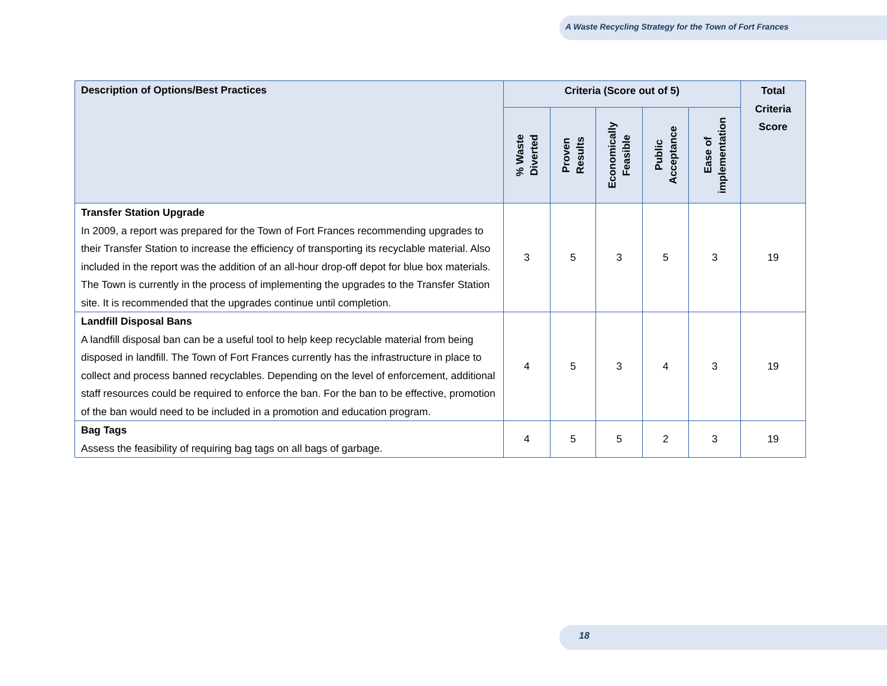A Waste Recycling Strategy for the Town of Fort Frances
| Description of Options/Best Practices | Criteria (Score out of 5) | | | | | Total Criteria Score |
| --- | --- | --- | --- | --- | --- | --- |
| | % Waste Diverted | Proven Results | Economically Feasible | Public Acceptance | Ease of implementation | |
| Transfer Station Upgrade In 2009, a report was prepared for the Town of Fort Frances recommending upgrades to their Transfer Station to increase the efficiency of transporting its recyclable material. Also included in the report was the addition of an all-hour drop-off depot for blue box materials. The Town is currently in the process of implementing the upgrades to the Transfer Station site. It is recommended that the upgrades continue until completion. | 3 | 5 | 3 | 5 | 3 | 19 |
| Landfill Disposal Bans A landfill disposal ban can be a useful tool to help keep recyclable material from being disposed in landfill. The Town of Fort Frances currently has the infrastructure in place to collect and process banned recyclables. Depending on the level of enforcement, additional staff resources could be required to enforce the ban. For the ban to be effective, promotion of the ban would need to be included in a promotion and education program. | 4 | 5 | 3 | 4 | 3 | 19 |
| Bag Tags Assess the feasibility of requiring bag tags on all bags of garbage. | 4 | 5 | 5 | 2 | 3 | 19 |
18